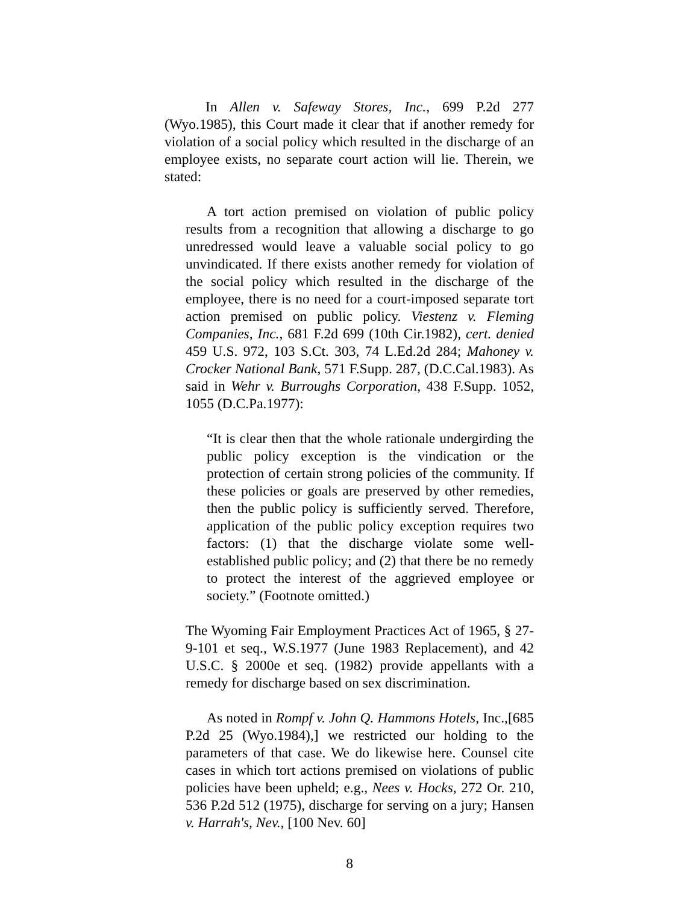In Allen v. Safeway Stores, Inc., 699 P.2d 277 (Wyo.1985), this Court made it clear that if another remedy for violation of a social policy which resulted in the discharge of an employee exists, no separate court action will lie. Therein, we stated:
A tort action premised on violation of public policy results from a recognition that allowing a discharge to go unredressed would leave a valuable social policy to go unvindicated. If there exists another remedy for violation of the social policy which resulted in the discharge of the employee, there is no need for a court-imposed separate tort action premised on public policy. Viestenz v. Fleming Companies, Inc., 681 F.2d 699 (10th Cir.1982), cert. denied 459 U.S. 972, 103 S.Ct. 303, 74 L.Ed.2d 284; Mahoney v. Crocker National Bank, 571 F.Supp. 287, (D.C.Cal.1983). As said in Wehr v. Burroughs Corporation, 438 F.Supp. 1052, 1055 (D.C.Pa.1977):
“It is clear then that the whole rationale undergirding the public policy exception is the vindication or the protection of certain strong policies of the community. If these policies or goals are preserved by other remedies, then the public policy is sufficiently served. Therefore, application of the public policy exception requires two factors: (1) that the discharge violate some well-established public policy; and (2) that there be no remedy to protect the interest of the aggrieved employee or society.” (Footnote omitted.)
The Wyoming Fair Employment Practices Act of 1965, § 27-9-101 et seq., W.S.1977 (June 1983 Replacement), and 42 U.S.C. § 2000e et seq. (1982) provide appellants with a remedy for discharge based on sex discrimination.
As noted in Rompf v. John Q. Hammons Hotels, Inc.,[685 P.2d 25 (Wyo.1984),] we restricted our holding to the parameters of that case. We do likewise here. Counsel cite cases in which tort actions premised on violations of public policies have been upheld; e.g., Nees v. Hocks, 272 Or. 210, 536 P.2d 512 (1975), discharge for serving on a jury; Hansen v. Harrah's, Nev., [100 Nev. 60]
8